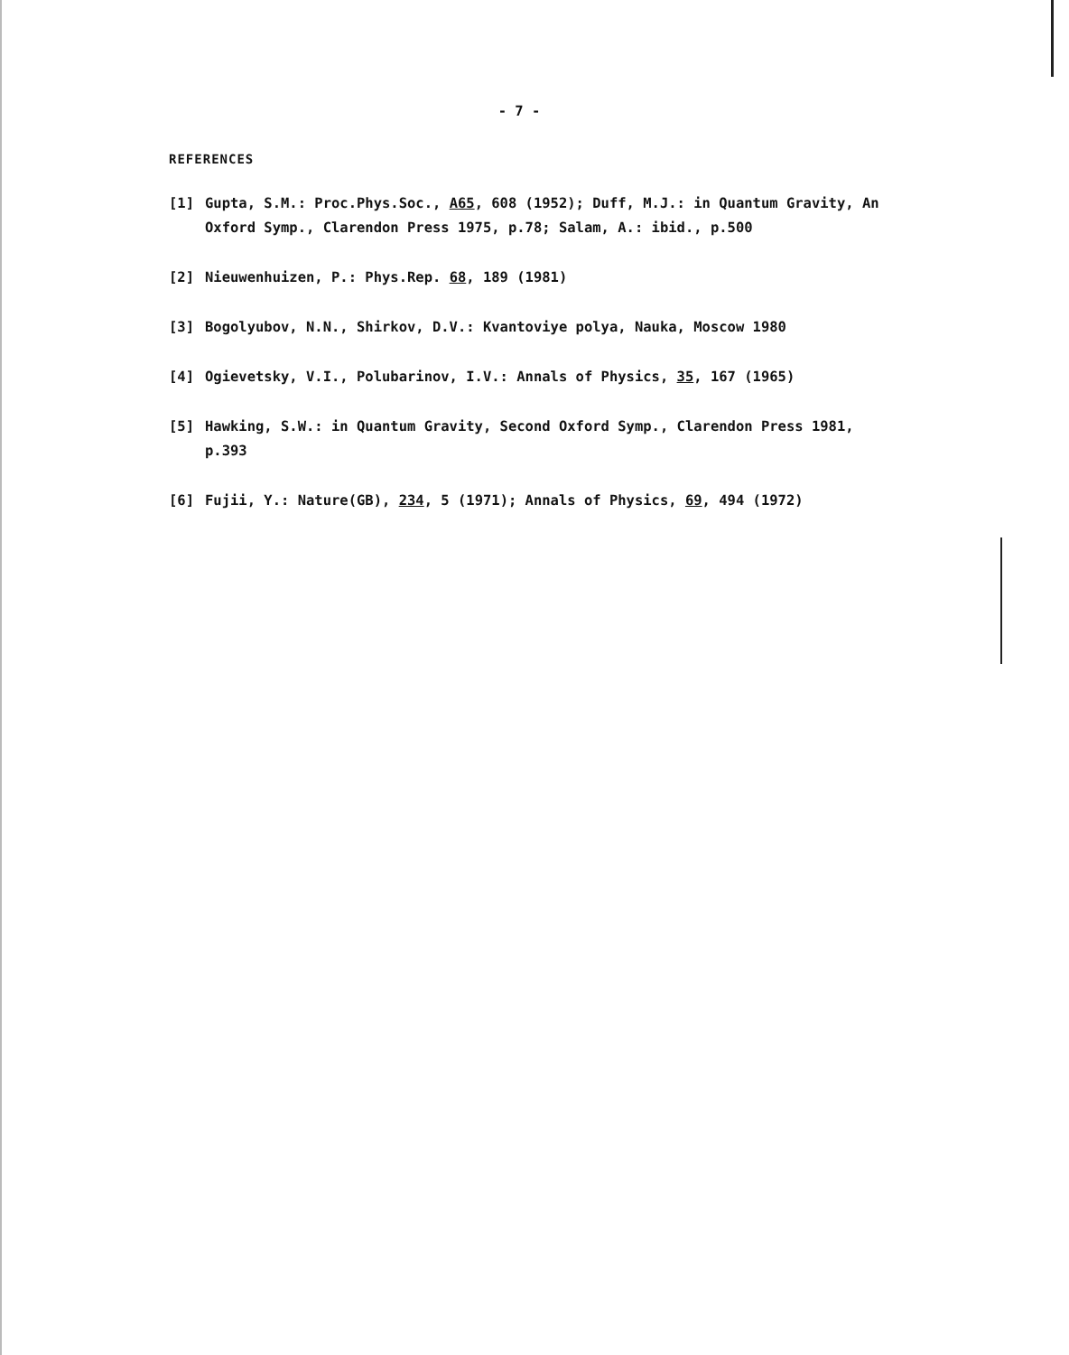- 7 -
REFERENCES
[1] Gupta, S.M.: Proc.Phys.Soc., A65, 608 (1952); Duff, M.J.: in Quantum Gravity, An Oxford Symp., Clarendon Press 1975, p.78; Salam, A.: ibid., p.500
[2] Nieuwenhuizen, P.: Phys.Rep. 68, 189 (1981)
[3] Bogolyubov, N.N., Shirkov, D.V.: Kvantoviye polya, Nauka, Moscow 1980
[4] Ogievetsky, V.I., Polubarinov, I.V.: Annals of Physics, 35, 167 (1965)
[5] Hawking, S.W.: in Quantum Gravity, Second Oxford Symp., Clarendon Press 1981, p.393
[6] Fujii, Y.: Nature(GB), 234, 5 (1971); Annals of Physics, 69, 494 (1972)